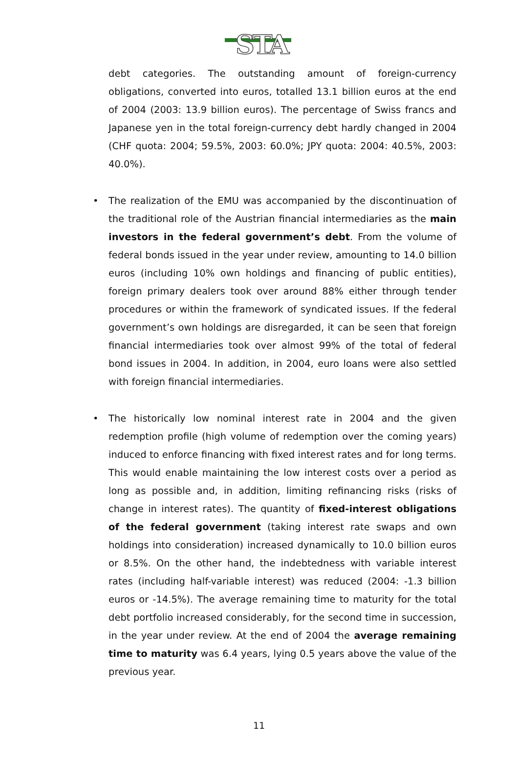STA
debt categories. The outstanding amount of foreign-currency obligations, converted into euros, totalled 13.1 billion euros at the end of 2004 (2003: 13.9 billion euros). The percentage of Swiss francs and Japanese yen in the total foreign-currency debt hardly changed in 2004 (CHF quota: 2004; 59.5%, 2003: 60.0%; JPY quota: 2004: 40.5%, 2003: 40.0%).
• The realization of the EMU was accompanied by the discontinuation of the traditional role of the Austrian financial intermediaries as the main investors in the federal government’s debt. From the volume of federal bonds issued in the year under review, amounting to 14.0 billion euros (including 10% own holdings and financing of public entities), foreign primary dealers took over around 88% either through tender procedures or within the framework of syndicated issues. If the federal government’s own holdings are disregarded, it can be seen that foreign financial intermediaries took over almost 99% of the total of federal bond issues in 2004. In addition, in 2004, euro loans were also settled with foreign financial intermediaries.
• The historically low nominal interest rate in 2004 and the given redemption profile (high volume of redemption over the coming years) induced to enforce financing with fixed interest rates and for long terms. This would enable maintaining the low interest costs over a period as long as possible and, in addition, limiting refinancing risks (risks of change in interest rates). The quantity of fixed-interest obligations of the federal government (taking interest rate swaps and own holdings into consideration) increased dynamically to 10.0 billion euros or 8.5%. On the other hand, the indebtedness with variable interest rates (including half-variable interest) was reduced (2004: -1.3 billion euros or -14.5%). The average remaining time to maturity for the total debt portfolio increased considerably, for the second time in succession, in the year under review. At the end of 2004 the average remaining time to maturity was 6.4 years, lying 0.5 years above the value of the previous year.
11